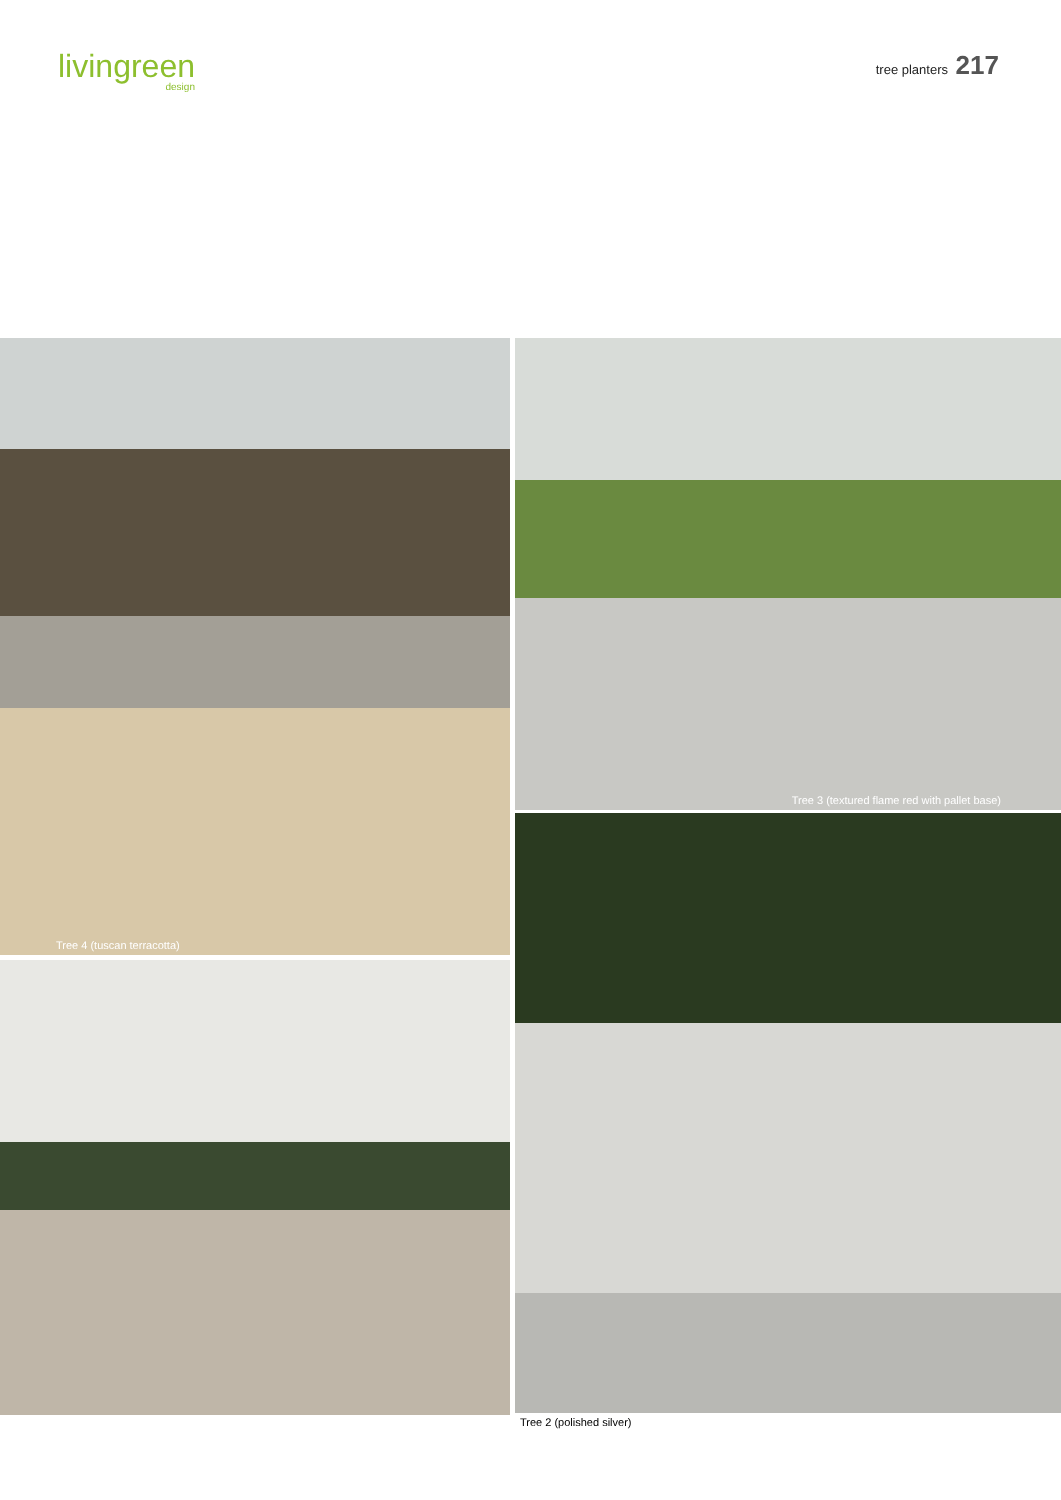livingreen
design
tree planters 217
Tree 4 (tuscan terracotta)
Tree 3 (textured flame red with pallet base)
Tree 2 (polished silver)